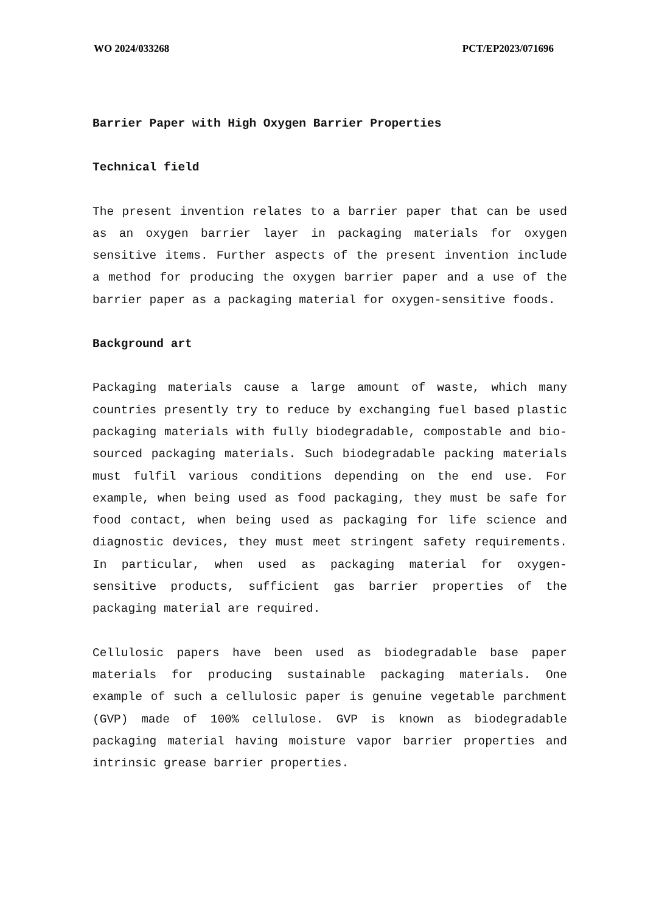WO 2024/033268 PCT/EP2023/071696
Barrier Paper with High Oxygen Barrier Properties
Technical field
The present invention relates to a barrier paper that can be used as an oxygen barrier layer in packaging materials for oxygen sensitive items. Further aspects of the present invention include a method for producing the oxygen barrier paper and a use of the barrier paper as a packaging material for oxygen-sensitive foods.
Background art
Packaging materials cause a large amount of waste, which many countries presently try to reduce by exchanging fuel based plastic packaging materials with fully biodegradable, compostable and bio-sourced packaging materials. Such biodegradable packing materials must fulfil various conditions depending on the end use. For example, when being used as food packaging, they must be safe for food contact, when being used as packaging for life science and diagnostic devices, they must meet stringent safety requirements. In particular, when used as packaging material for oxygen-sensitive products, sufficient gas barrier properties of the packaging material are required.
Cellulosic papers have been used as biodegradable base paper materials for producing sustainable packaging materials. One example of such a cellulosic paper is genuine vegetable parchment (GVP) made of 100% cellulose. GVP is known as biodegradable packaging material having moisture vapor barrier properties and intrinsic grease barrier properties.